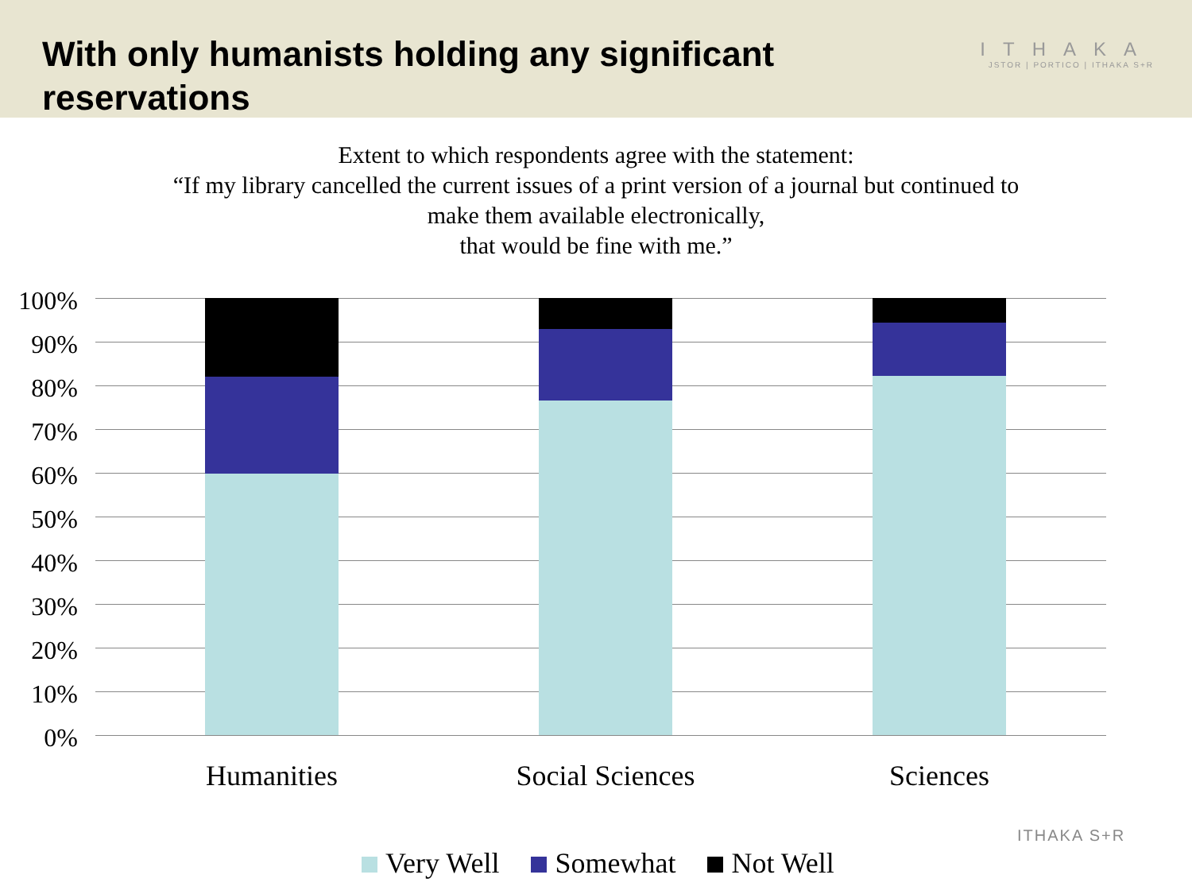With only humanists holding any significant reservations
ITHAKA
JSTOR | PORTICO | ITHAKA S+R
Extent to which respondents agree with the statement:
“If my library cancelled the current issues of a print version of a journal but continued to
make them available electronically,
that would be fine with me.”
100%
90%
80%
70%
60%
50%
40%
30%
20%
10%
0%
Humanities Social Sciences Sciences
Very Well Somewhat Not Well
ITHAKA S+R